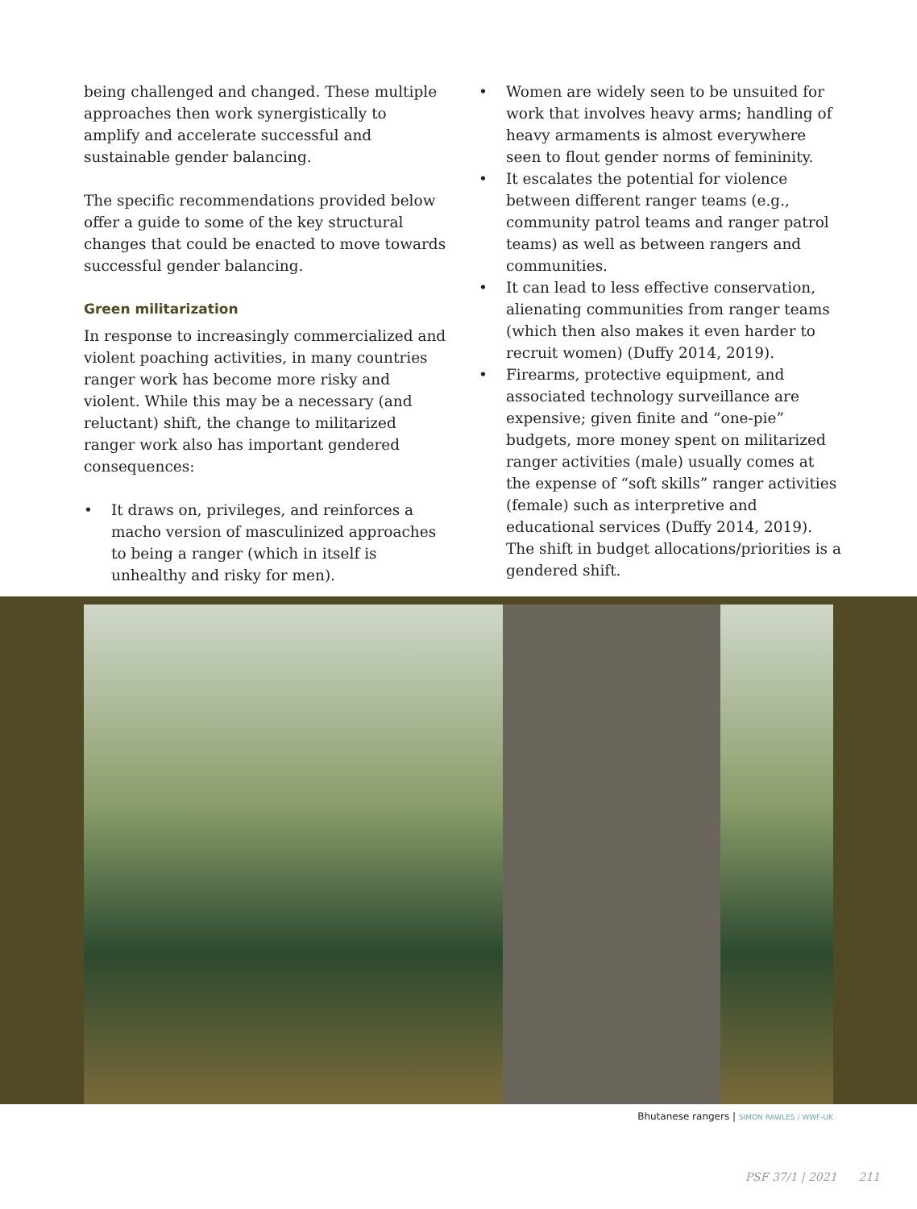being challenged and changed. These multiple approaches then work synergistically to amplify and accelerate successful and sustainable gender balancing.
The specific recommendations provided below offer a guide to some of the key structural changes that could be enacted to move towards successful gender balancing.
Green militarization
In response to increasingly commercialized and violent poaching activities, in many countries ranger work has become more risky and violent. While this may be a necessary (and reluctant) shift, the change to militarized ranger work also has important gendered consequences:
• It draws on, privileges, and reinforces a macho version of masculinized approaches to being a ranger (which in itself is unhealthy and risky for men).
• Women are widely seen to be unsuited for work that involves heavy arms; handling of heavy armaments is almost everywhere seen to flout gender norms of femininity.
• It escalates the potential for violence between different ranger teams (e.g., community patrol teams and ranger patrol teams) as well as between rangers and communities.
• It can lead to less effective conservation, alienating communities from ranger teams (which then also makes it even harder to recruit women) (Duffy 2014, 2019).
• Firearms, protective equipment, and associated technology surveillance are expensive; given finite and “one-pie” budgets, more money spent on militarized ranger activities (male) usually comes at the expense of “soft skills” ranger activities (female) such as interpretive and educational services (Duffy 2014, 2019). The shift in budget allocations/priorities is a gendered shift.
Bhutanese rangers | SIMON RAWLES / WWF-UK
PSF 37/1 | 2021 211